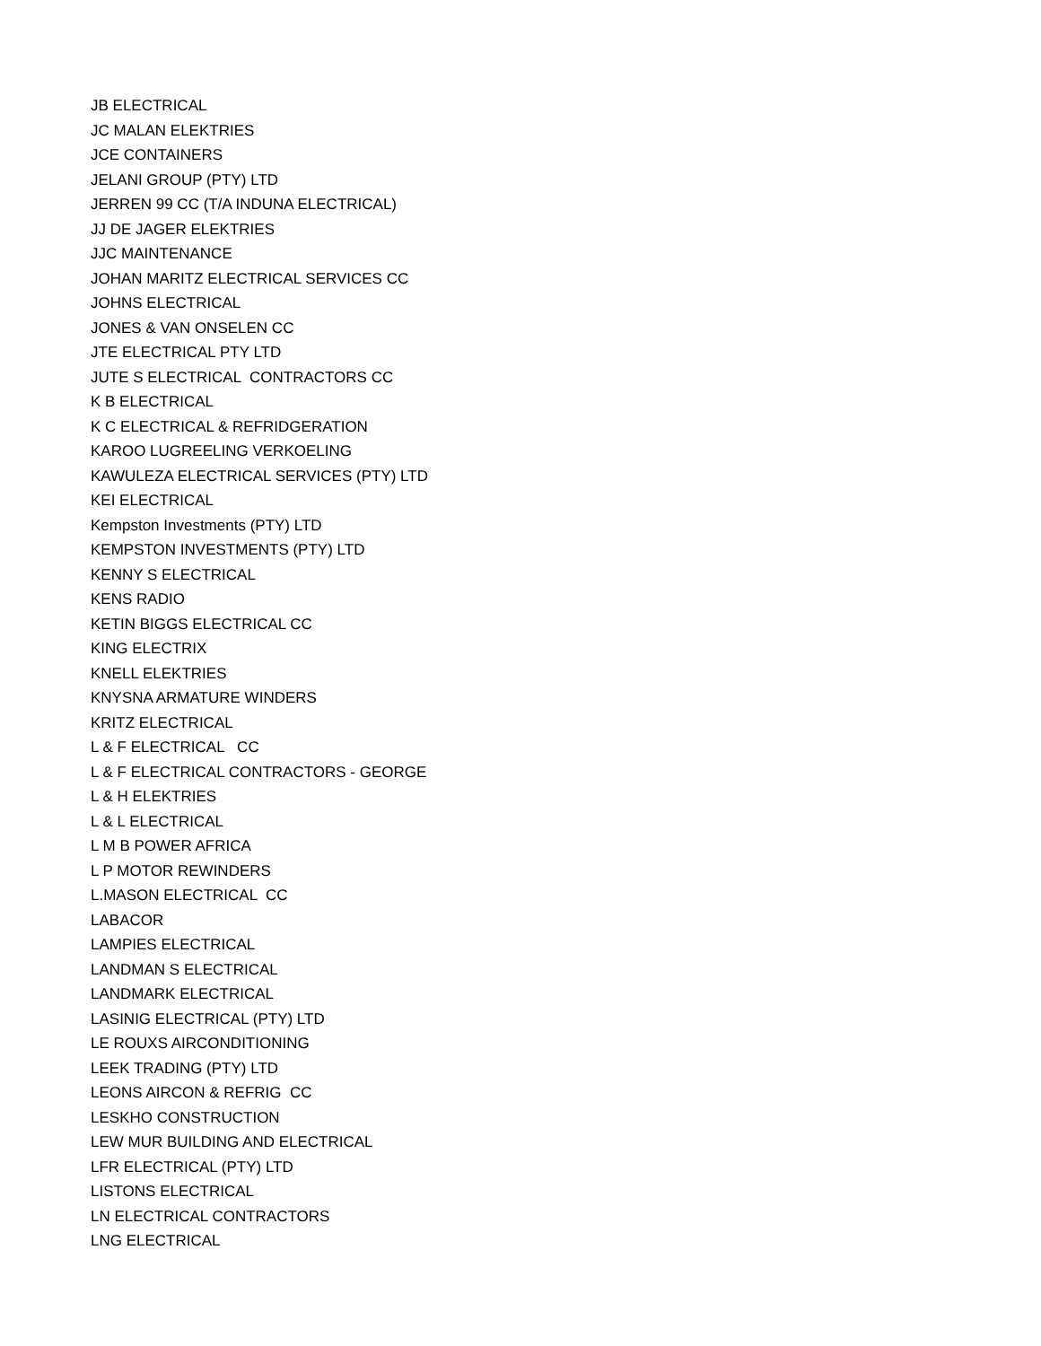JB ELECTRICAL
JC MALAN ELEKTRIES
JCE CONTAINERS
JELANI GROUP (PTY) LTD
JERREN 99 CC (T/A INDUNA ELECTRICAL)
JJ DE JAGER ELEKTRIES
JJC MAINTENANCE
JOHAN MARITZ ELECTRICAL SERVICES CC
JOHNS ELECTRICAL
JONES & VAN ONSELEN CC
JTE ELECTRICAL PTY LTD
JUTE S ELECTRICAL CONTRACTORS CC
K B ELECTRICAL
K C ELECTRICAL & REFRIDGERATION
KAROO LUGREELING VERKOELING
KAWULEZA ELECTRICAL SERVICES (PTY) LTD
KEI ELECTRICAL
Kempston Investments (PTY) LTD
KEMPSTON INVESTMENTS (PTY) LTD
KENNY S ELECTRICAL
KENS RADIO
KETIN BIGGS ELECTRICAL CC
KING ELECTRIX
KNELL ELEKTRIES
KNYSNA ARMATURE WINDERS
KRITZ ELECTRICAL
L & F ELECTRICAL CC
L & F ELECTRICAL CONTRACTORS - GEORGE
L & H ELEKTRIES
L & L ELECTRICAL
L M B POWER AFRICA
L P MOTOR REWINDERS
L.MASON ELECTRICAL CC
LABACOR
LAMPIES ELECTRICAL
LANDMAN S ELECTRICAL
LANDMARK ELECTRICAL
LASINIG ELECTRICAL (PTY) LTD
LE ROUXS AIRCONDITIONING
LEEK TRADING (PTY) LTD
LEONS AIRCON & REFRIG CC
LESKHO CONSTRUCTION
LEW MUR BUILDING AND ELECTRICAL
LFR ELECTRICAL (PTY) LTD
LISTONS ELECTRICAL
LN ELECTRICAL CONTRACTORS
LNG ELECTRICAL